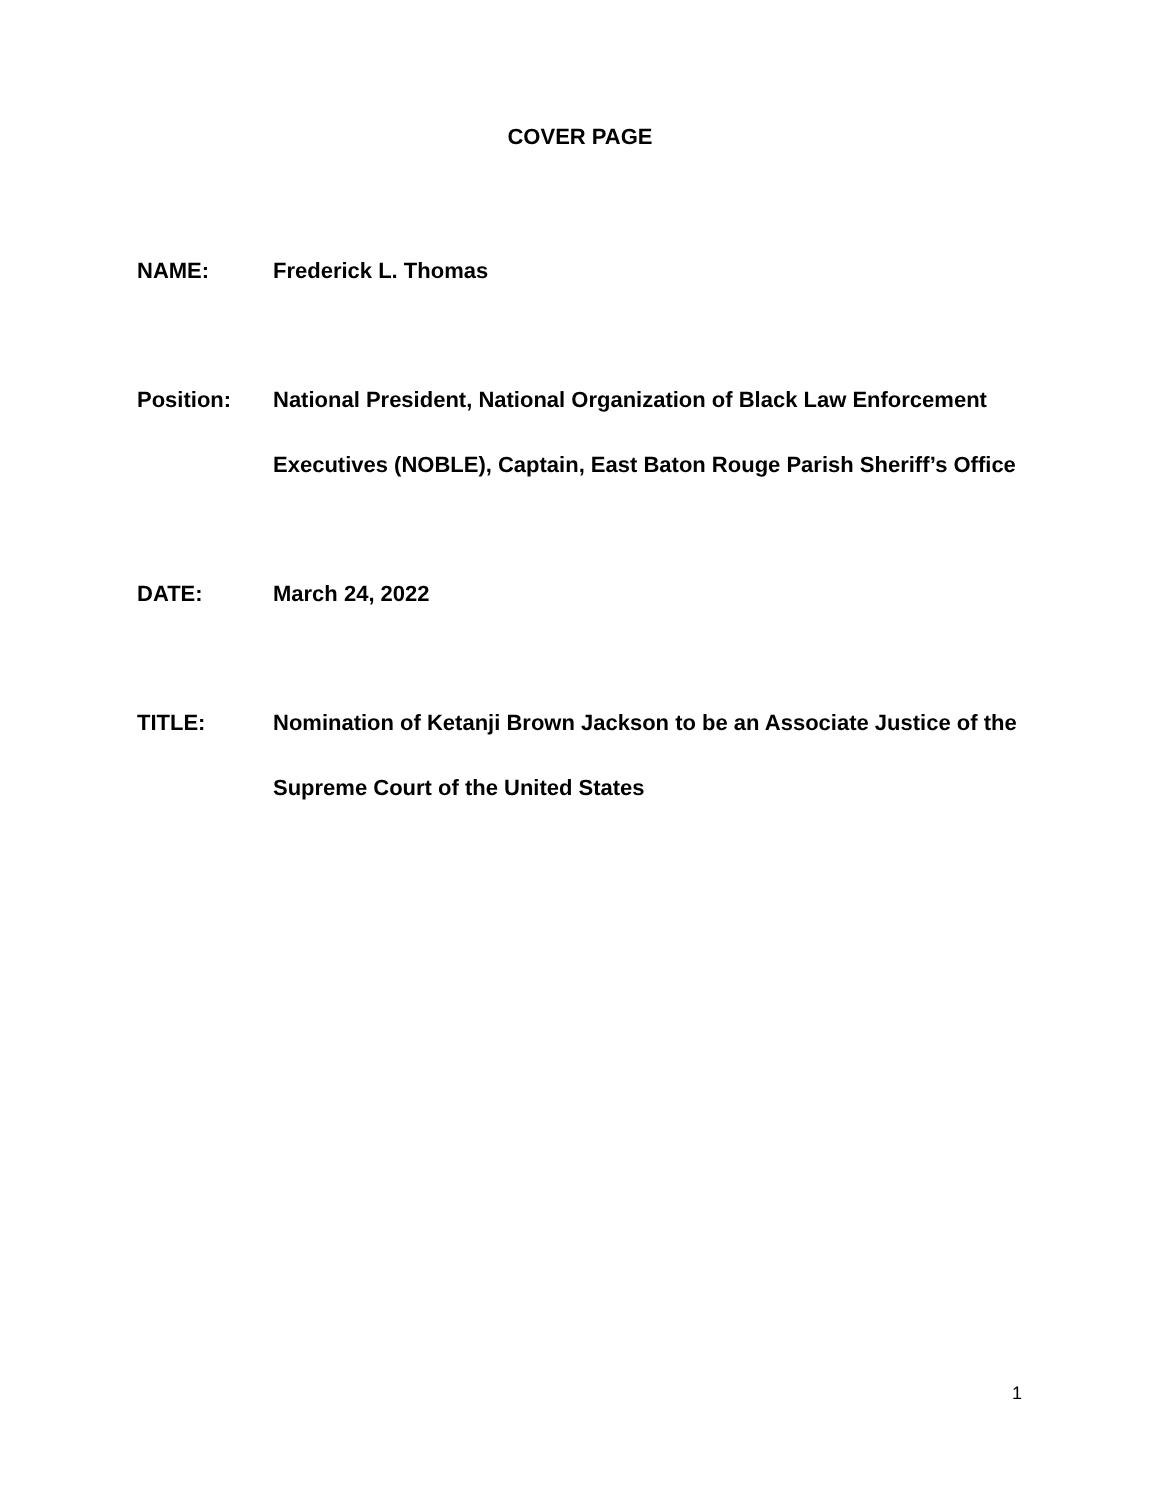COVER PAGE
NAME: Frederick L. Thomas
Position: National President, National Organization of Black Law Enforcement Executives (NOBLE), Captain, East Baton Rouge Parish Sheriff’s Office
DATE: March 24, 2022
TITLE: Nomination of Ketanji Brown Jackson to be an Associate Justice of the Supreme Court of the United States
1